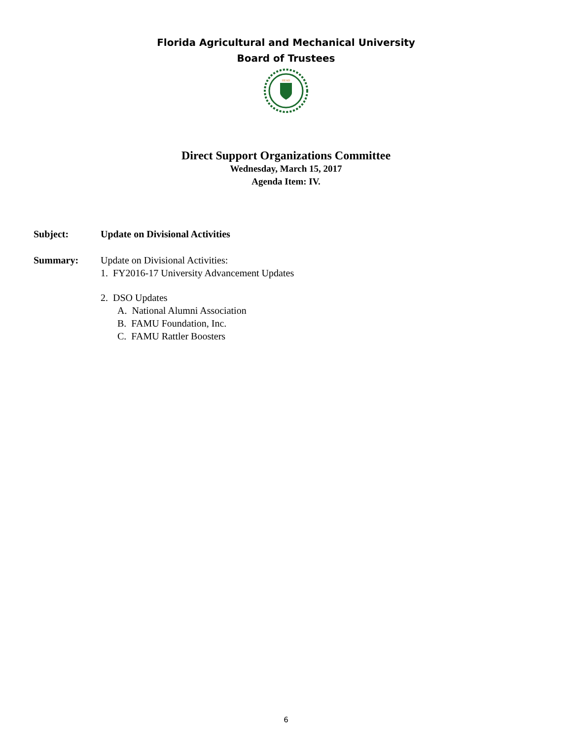Florida Agricultural and Mechanical University
Board of Trustees
HEAD
Direct Support Organizations Committee
Wednesday, March 15, 2017
Agenda Item: IV.
Subject: Update on Divisional Activities
Summary: Update on Divisional Activities:
1. FY2016-17 University Advancement Updates
2. DSO Updates
A. National Alumni Association
B. FAMU Foundation, Inc.
C. FAMU Rattler Boosters
6